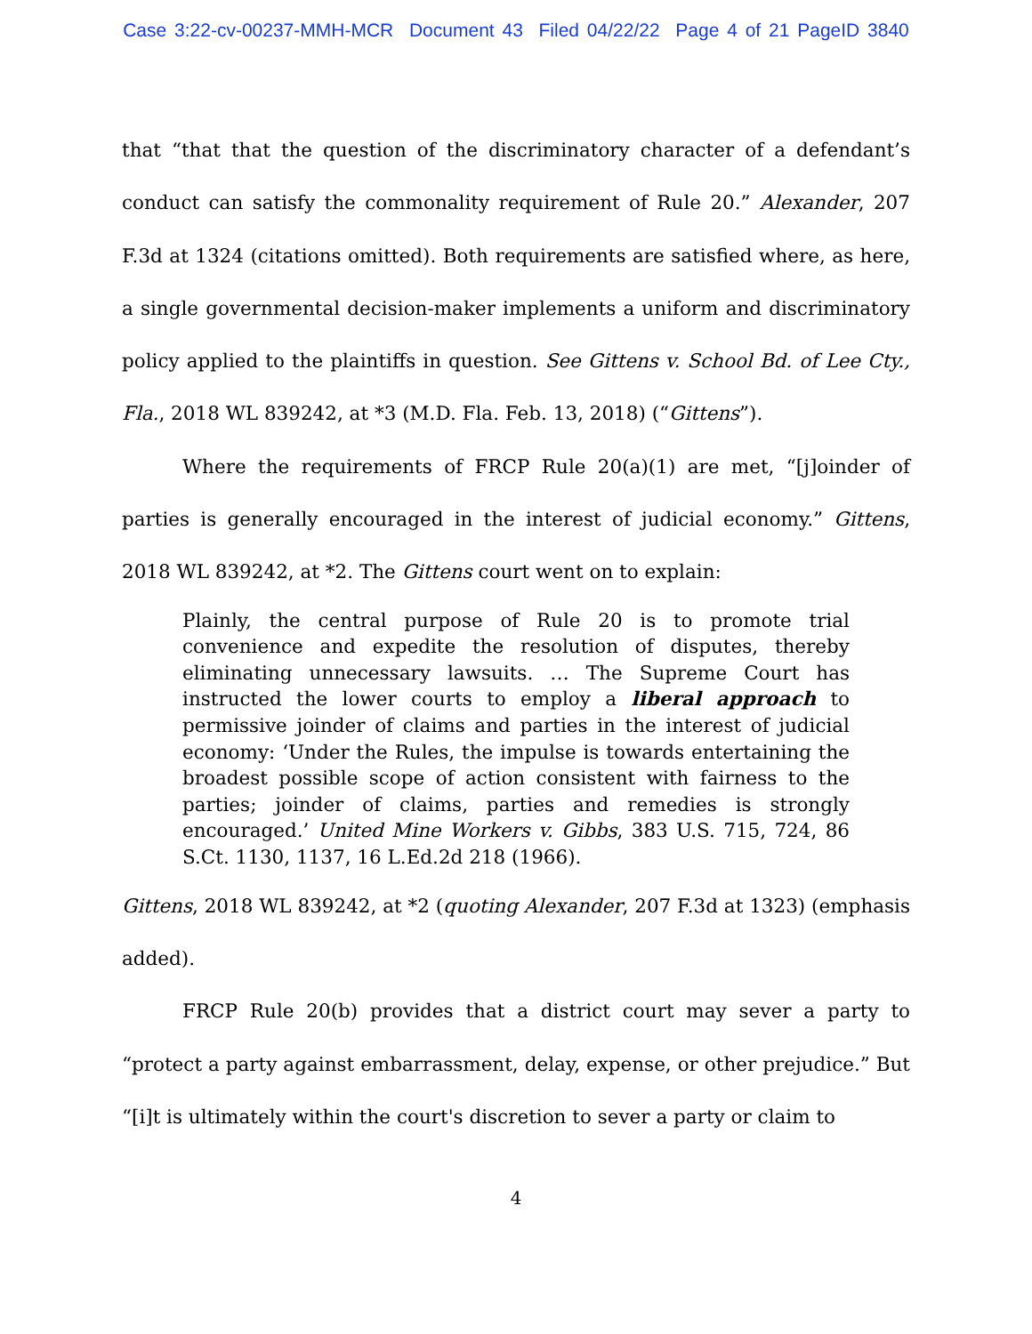Case 3:22-cv-00237-MMH-MCR Document 43 Filed 04/22/22 Page 4 of 21 PageID 3840
that “that that the question of the discriminatory character of a defendant’s conduct can satisfy the commonality requirement of Rule 20.” Alexander, 207 F.3d at 1324 (citations omitted). Both requirements are satisfied where, as here, a single governmental decision-maker implements a uniform and discriminatory policy applied to the plaintiffs in question. See Gittens v. School Bd. of Lee Cty., Fla., 2018 WL 839242, at *3 (M.D. Fla. Feb. 13, 2018) (“Gittens”).
Where the requirements of FRCP Rule 20(a)(1) are met, “[j]oinder of parties is generally encouraged in the interest of judicial economy.” Gittens, 2018 WL 839242, at *2. The Gittens court went on to explain:
Plainly, the central purpose of Rule 20 is to promote trial convenience and expedite the resolution of disputes, thereby eliminating unnecessary lawsuits. … The Supreme Court has instructed the lower courts to employ a liberal approach to permissive joinder of claims and parties in the interest of judicial economy: ‘Under the Rules, the impulse is towards entertaining the broadest possible scope of action consistent with fairness to the parties; joinder of claims, parties and remedies is strongly encouraged.’ United Mine Workers v. Gibbs, 383 U.S. 715, 724, 86 S.Ct. 1130, 1137, 16 L.Ed.2d 218 (1966).
Gittens, 2018 WL 839242, at *2 (quoting Alexander, 207 F.3d at 1323) (emphasis added).
FRCP Rule 20(b) provides that a district court may sever a party to “protect a party against embarrassment, delay, expense, or other prejudice.” But “[i]t is ultimately within the court's discretion to sever a party or claim to
4